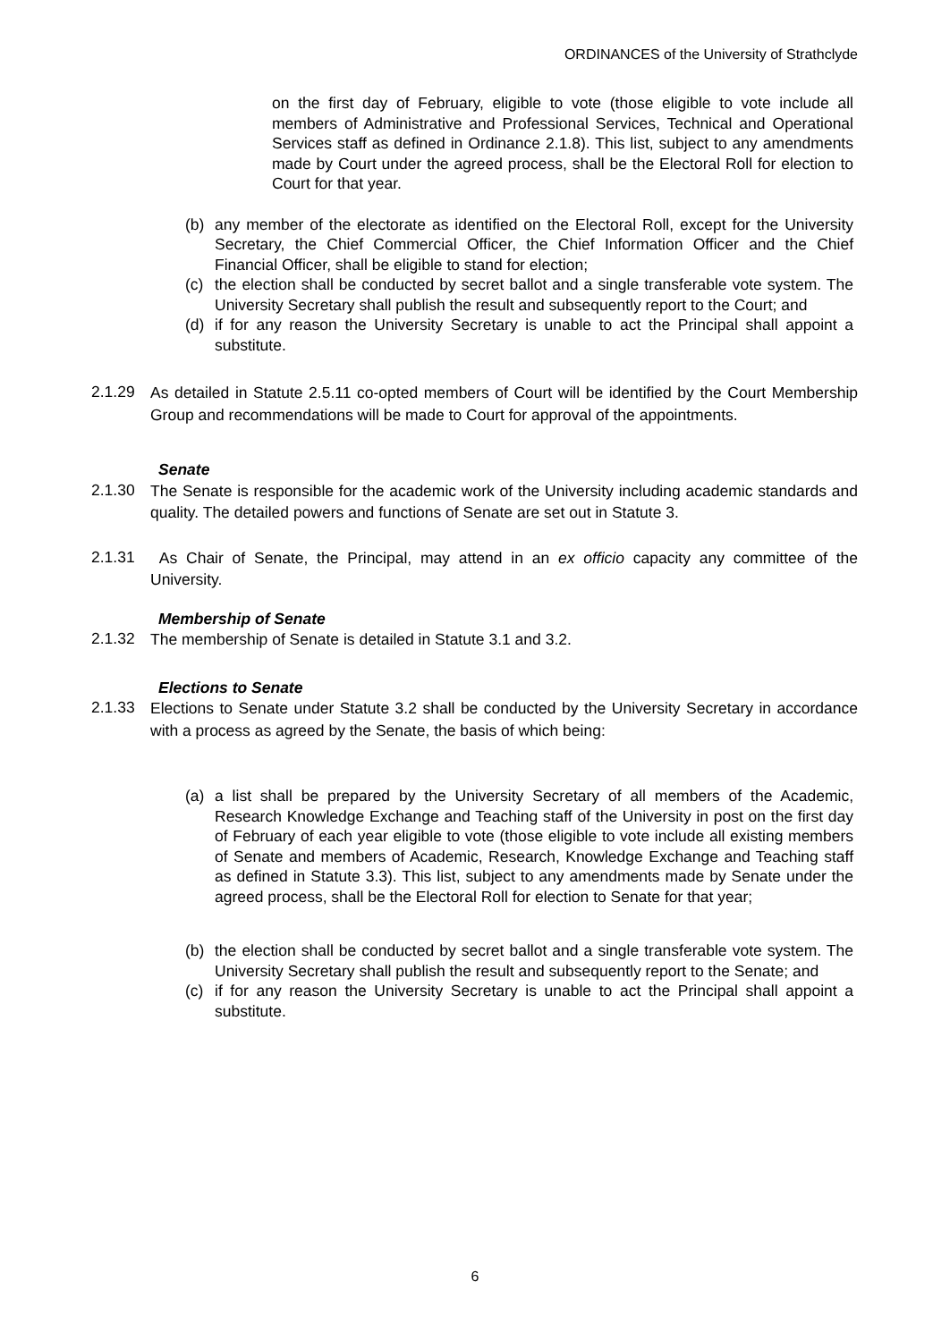ORDINANCES of the University of Strathclyde
on the first day of February, eligible to vote (those eligible to vote include all members of Administrative and Professional Services, Technical and Operational Services staff as defined in Ordinance 2.1.8). This list, subject to any amendments made by Court under the agreed process, shall be the Electoral Roll for election to Court for that year.
(b) any member of the electorate as identified on the Electoral Roll, except for the University Secretary, the Chief Commercial Officer, the Chief Information Officer and the Chief Financial Officer, shall be eligible to stand for election;
(c) the election shall be conducted by secret ballot and a single transferable vote system. The University Secretary shall publish the result and subsequently report to the Court; and
(d) if for any reason the University Secretary is unable to act the Principal shall appoint a substitute.
2.1.29 As detailed in Statute 2.5.11 co-opted members of Court will be identified by the Court Membership Group and recommendations will be made to Court for approval of the appointments.
Senate
2.1.30 The Senate is responsible for the academic work of the University including academic standards and quality. The detailed powers and functions of Senate are set out in Statute 3.
2.1.31 As Chair of Senate, the Principal, may attend in an ex officio capacity any committee of the University.
Membership of Senate
2.1.32 The membership of Senate is detailed in Statute 3.1 and 3.2.
Elections to Senate
2.1.33 Elections to Senate under Statute 3.2 shall be conducted by the University Secretary in accordance with a process as agreed by the Senate, the basis of which being:
(a) a list shall be prepared by the University Secretary of all members of the Academic, Research Knowledge Exchange and Teaching staff of the University in post on the first day of February of each year eligible to vote (those eligible to vote include all existing members of Senate and members of Academic, Research, Knowledge Exchange and Teaching staff as defined in Statute 3.3). This list, subject to any amendments made by Senate under the agreed process, shall be the Electoral Roll for election to Senate for that year;
(b) the election shall be conducted by secret ballot and a single transferable vote system. The University Secretary shall publish the result and subsequently report to the Senate; and
(c) if for any reason the University Secretary is unable to act the Principal shall appoint a substitute.
6